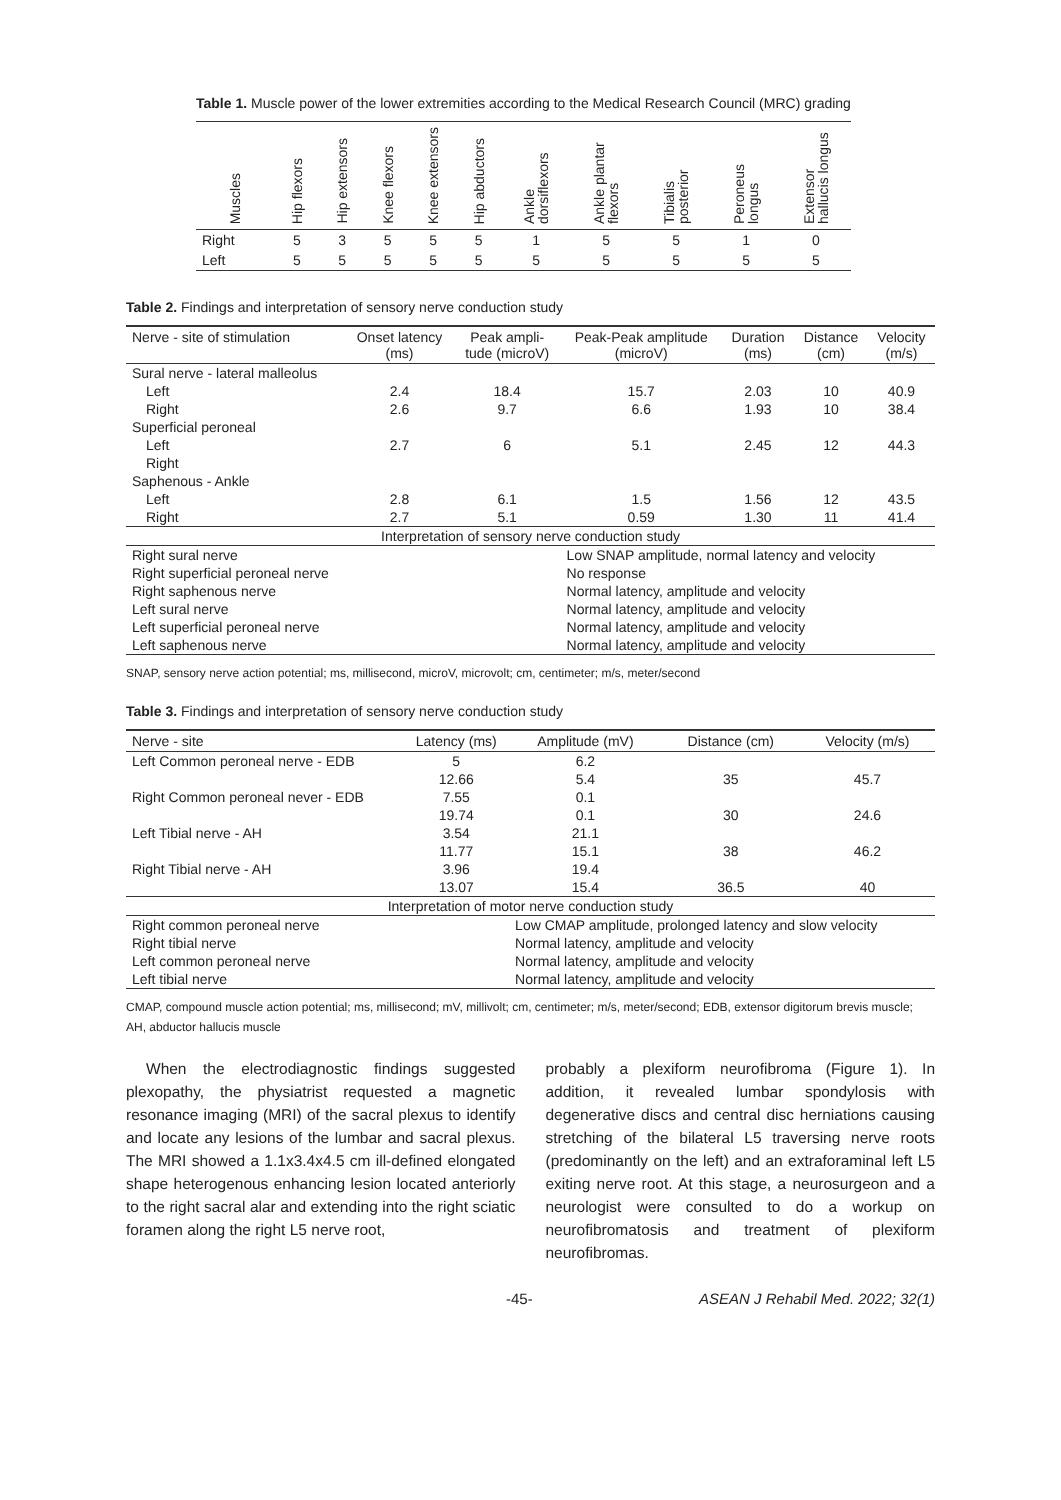Table 1. Muscle power of the lower extremities according to the Medical Research Council (MRC) grading
| Muscles | Hip flexors | Hip extensors | Knee flexors | Knee extensors | Hip abductors | Ankle dorsiflexors | Ankle plantar flexors | Tibialis posterior | Peroneus longus | Extensor hallucis longus |
| --- | --- | --- | --- | --- | --- | --- | --- | --- | --- | --- |
| Right | 5 | 3 | 5 | 5 | 5 | 1 | 5 | 5 | 1 | 0 |
| Left | 5 | 5 | 5 | 5 | 5 | 5 | 5 | 5 | 5 | 5 |
Table 2. Findings and interpretation of sensory nerve conduction study
| Nerve - site of stimulation | Onset latency (ms) | Peak ampli- tude (microV) | Peak-Peak amplitude (microV) | Duration (ms) | Distance (cm) | Velocity (m/s) |
| --- | --- | --- | --- | --- | --- | --- |
| Sural nerve - lateral malleolus | | | | | | |
| Left | 2.4 | 18.4 | 15.7 | 2.03 | 10 | 40.9 |
| Right | 2.6 | 9.7 | 6.6 | 1.93 | 10 | 38.4 |
| Superficial peroneal | | | | | | |
| Left | 2.7 | 6 | 5.1 | 2.45 | 12 | 44.3 |
| Right | | | | | | |
| Saphenous - Ankle | | | | | | |
| Left | 2.8 | 6.1 | 1.5 | 1.56 | 12 | 43.5 |
| Right | 2.7 | 5.1 | 0.59 | 1.30 | 11 | 41.4 |
| Interpretation of sensory nerve conduction study | | | | | | |
| Right sural nerve | | | Low SNAP amplitude, normal latency and velocity | | | |
| Right superficial peroneal nerve | | | No response | | | |
| Right saphenous nerve | | | Normal latency, amplitude and velocity | | | |
| Left sural nerve | | | Normal latency, amplitude and velocity | | | |
| Left superficial peroneal nerve | | | Normal latency, amplitude and velocity | | | |
| Left saphenous nerve | | | Normal latency, amplitude and velocity | | | |
SNAP, sensory nerve action potential; ms, millisecond, microV, microvolt; cm, centimeter; m/s, meter/second
Table 3. Findings and interpretation of sensory nerve conduction study
| Nerve - site | Latency (ms) | Amplitude (mV) | Distance (cm) | Velocity (m/s) |
| --- | --- | --- | --- | --- |
| Left Common peroneal nerve - EDB | 5 | 6.2 | | |
| | 12.66 | 5.4 | 35 | 45.7 |
| Right Common peroneal never - EDB | 7.55 | 0.1 | | |
| | 19.74 | 0.1 | 30 | 24.6 |
| Left Tibial nerve - AH | 3.54 | 21.1 | | |
| | 11.77 | 15.1 | 38 | 46.2 |
| Right Tibial nerve - AH | 3.96 | 19.4 | | |
| | 13.07 | 15.4 | 36.5 | 40 |
| Interpretation of motor nerve conduction study | | | | |
| Right common peroneal nerve | | Low CMAP amplitude, prolonged latency and slow velocity | | |
| Right tibial nerve | | Normal latency, amplitude and velocity | | |
| Left common peroneal nerve | | Normal latency, amplitude and velocity | | |
| Left tibial nerve | | Normal latency, amplitude and velocity | | |
CMAP, compound muscle action potential; ms, millisecond; mV, millivolt; cm, centimeter; m/s, meter/second; EDB, extensor digitorum brevis muscle; AH, abductor hallucis muscle
When the electrodiagnostic findings suggested plexopathy, the physiatrist requested a magnetic resonance imaging (MRI) of the sacral plexus to identify and locate any lesions of the lumbar and sacral plexus. The MRI showed a 1.1x3.4x4.5 cm ill-defined elongated shape heterogenous enhancing lesion located anteriorly to the right sacral alar and extending into the right sciatic foramen along the right L5 nerve root,
probably a plexiform neurofibroma (Figure 1). In addition, it revealed lumbar spondylosis with degenerative discs and central disc herniations causing stretching of the bilateral L5 traversing nerve roots (predominantly on the left) and an extraforaminal left L5 exiting nerve root. At this stage, a neurosurgeon and a neurologist were consulted to do a workup on neurofibromatosis and treatment of plexiform neurofibromas.
-45- ASEAN J Rehabil Med. 2022; 32(1)